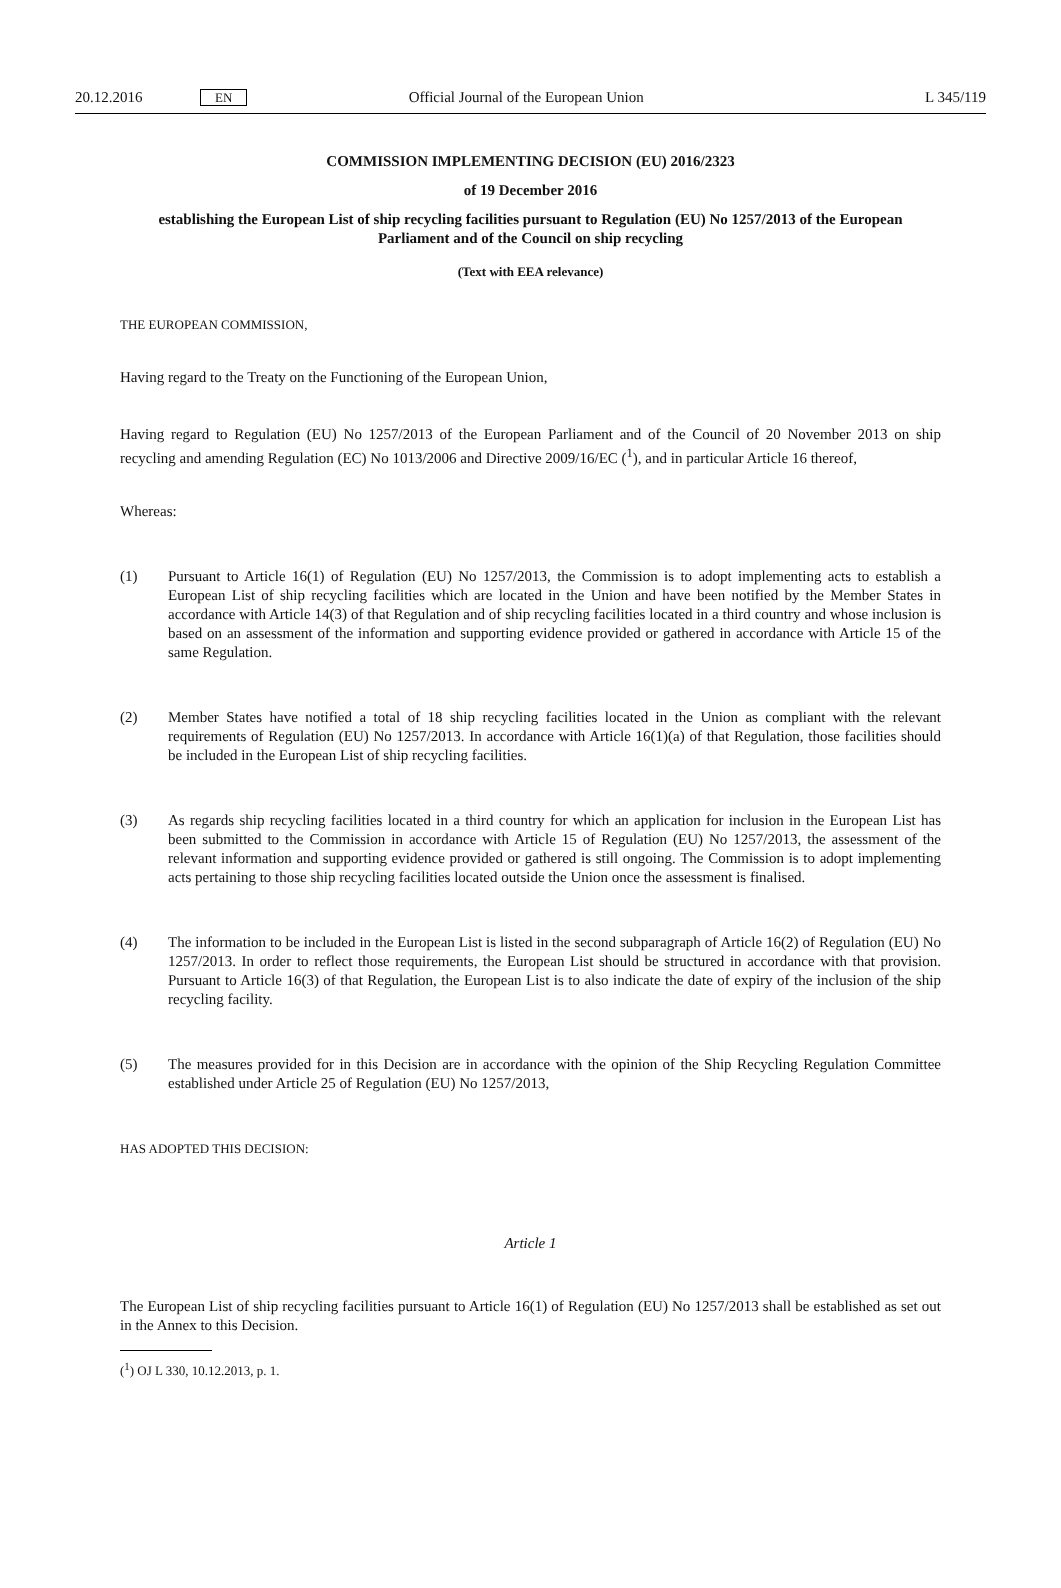20.12.2016 EN Official Journal of the European Union L 345/119
COMMISSION IMPLEMENTING DECISION (EU) 2016/2323
of 19 December 2016
establishing the European List of ship recycling facilities pursuant to Regulation (EU) No 1257/2013 of the European Parliament and of the Council on ship recycling
(Text with EEA relevance)
THE EUROPEAN COMMISSION,
Having regard to the Treaty on the Functioning of the European Union,
Having regard to Regulation (EU) No 1257/2013 of the European Parliament and of the Council of 20 November 2013 on ship recycling and amending Regulation (EC) No 1013/2006 and Directive 2009/16/EC (<sup>1</sup>), and in particular Article 16 thereof,
Whereas:
(1) Pursuant to Article 16(1) of Regulation (EU) No 1257/2013, the Commission is to adopt implementing acts to establish a European List of ship recycling facilities which are located in the Union and have been notified by the Member States in accordance with Article 14(3) of that Regulation and of ship recycling facilities located in a third country and whose inclusion is based on an assessment of the information and supporting evidence provided or gathered in accordance with Article 15 of the same Regulation.
(2) Member States have notified a total of 18 ship recycling facilities located in the Union as compliant with the relevant requirements of Regulation (EU) No 1257/2013. In accordance with Article 16(1)(a) of that Regulation, those facilities should be included in the European List of ship recycling facilities.
(3) As regards ship recycling facilities located in a third country for which an application for inclusion in the European List has been submitted to the Commission in accordance with Article 15 of Regulation (EU) No 1257/2013, the assessment of the relevant information and supporting evidence provided or gathered is still ongoing. The Commission is to adopt implementing acts pertaining to those ship recycling facilities located outside the Union once the assessment is finalised.
(4) The information to be included in the European List is listed in the second subparagraph of Article 16(2) of Regulation (EU) No 1257/2013. In order to reflect those requirements, the European List should be structured in accordance with that provision. Pursuant to Article 16(3) of that Regulation, the European List is to also indicate the date of expiry of the inclusion of the ship recycling facility.
(5) The measures provided for in this Decision are in accordance with the opinion of the Ship Recycling Regulation Committee established under Article 25 of Regulation (EU) No 1257/2013,
HAS ADOPTED THIS DECISION:
Article 1
The European List of ship recycling facilities pursuant to Article 16(1) of Regulation (EU) No 1257/2013 shall be established as set out in the Annex to this Decision.
(<sup>1</sup>) OJ L 330, 10.12.2013, p. 1.